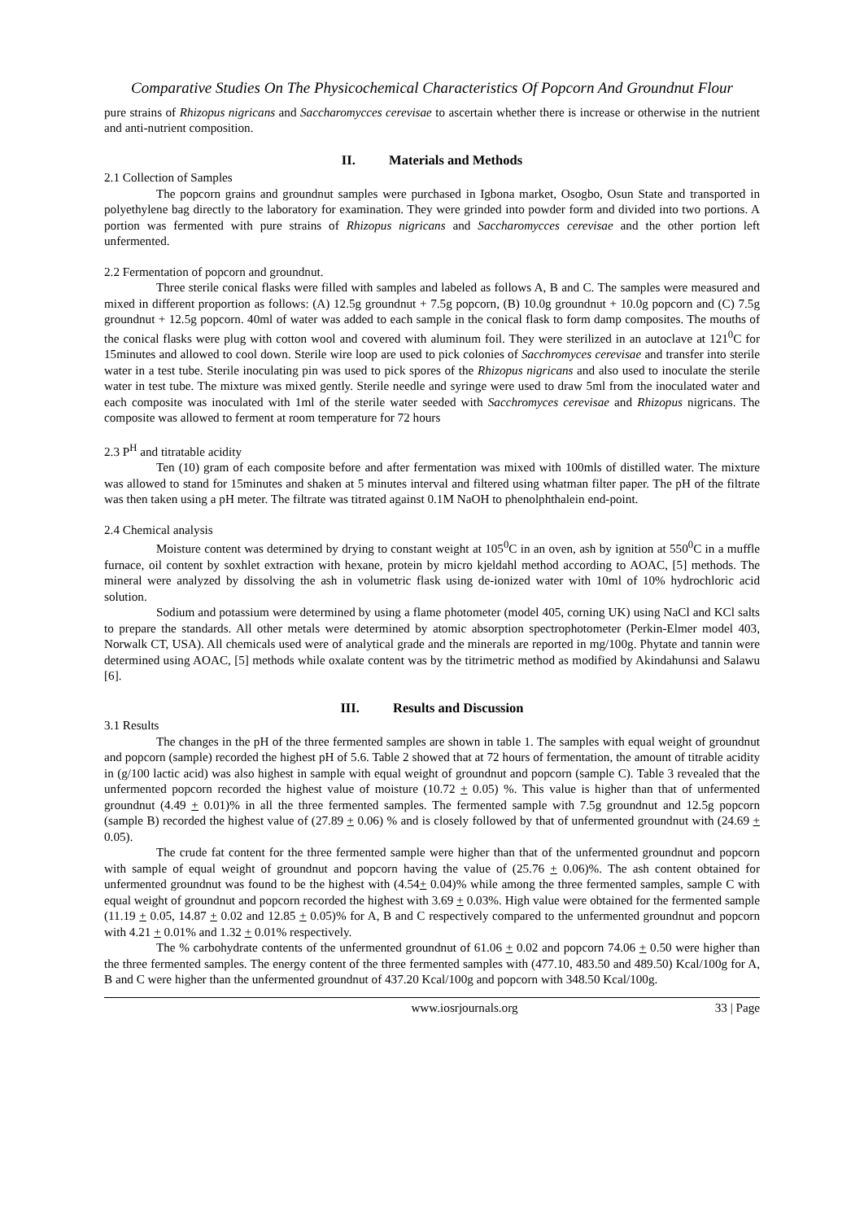Comparative Studies On The Physicochemical Characteristics Of Popcorn And Groundnut Flour
pure strains of Rhizopus nigricans and Saccharomycces cerevisae to ascertain whether there is increase or otherwise in the nutrient and anti-nutrient composition.
II. Materials and Methods
2.1 Collection of Samples
The popcorn grains and groundnut samples were purchased in Igbona market, Osogbo, Osun State and transported in polyethylene bag directly to the laboratory for examination. They were grinded into powder form and divided into two portions. A portion was fermented with pure strains of Rhizopus nigricans and Saccharomycces cerevisae and the other portion left unfermented.
2.2 Fermentation of popcorn and groundnut.
Three sterile conical flasks were filled with samples and labeled as follows A, B and C. The samples were measured and mixed in different proportion as follows: (A) 12.5g groundnut + 7.5g popcorn, (B) 10.0g groundnut + 10.0g popcorn and (C) 7.5g groundnut + 12.5g popcorn. 40ml of water was added to each sample in the conical flask to form damp composites. The mouths of the conical flasks were plug with cotton wool and covered with aluminum foil. They were sterilized in an autoclave at 121<sup>0</sup>C for 15minutes and allowed to cool down. Sterile wire loop are used to pick colonies of Sacchromyces cerevisae and transfer into sterile water in a test tube. Sterile inoculating pin was used to pick spores of the Rhizopus nigricans and also used to inoculate the sterile water in test tube. The mixture was mixed gently. Sterile needle and syringe were used to draw 5ml from the inoculated water and each composite was inoculated with 1ml of the sterile water seeded with Sacchromyces cerevisae and Rhizopus nigricans. The composite was allowed to ferment at room temperature for 72 hours
2.3 P<sup>H</sup> and titratable acidity
Ten (10) gram of each composite before and after fermentation was mixed with 100mls of distilled water. The mixture was allowed to stand for 15minutes and shaken at 5 minutes interval and filtered using whatman filter paper. The pH of the filtrate was then taken using a pH meter. The filtrate was titrated against 0.1M NaOH to phenolphthalein end-point.
2.4 Chemical analysis
Moisture content was determined by drying to constant weight at 105<sup>0</sup>C in an oven, ash by ignition at 550<sup>0</sup>C in a muffle furnace, oil content by soxhlet extraction with hexane, protein by micro kjeldahl method according to AOAC, [5] methods. The mineral were analyzed by dissolving the ash in volumetric flask using de-ionized water with 10ml of 10% hydrochloric acid solution.
Sodium and potassium were determined by using a flame photometer (model 405, corning UK) using NaCl and KCl salts to prepare the standards. All other metals were determined by atomic absorption spectrophotometer (Perkin-Elmer model 403, Norwalk CT, USA). All chemicals used were of analytical grade and the minerals are reported in mg/100g. Phytate and tannin were determined using AOAC, [5] methods while oxalate content was by the titrimetric method as modified by Akindahunsi and Salawu [6].
III. Results and Discussion
3.1 Results
The changes in the pH of the three fermented samples are shown in table 1. The samples with equal weight of groundnut and popcorn (sample) recorded the highest pH of 5.6. Table 2 showed that at 72 hours of fermentation, the amount of titrable acidity in (g/100 lactic acid) was also highest in sample with equal weight of groundnut and popcorn (sample C). Table 3 revealed that the unfermented popcorn recorded the highest value of moisture (10.72 + 0.05) %. This value is higher than that of unfermented groundnut (4.49 + 0.01)% in all the three fermented samples. The fermented sample with 7.5g groundnut and 12.5g popcorn (sample B) recorded the highest value of (27.89 + 0.06) % and is closely followed by that of unfermented groundnut with (24.69 + 0.05).
The crude fat content for the three fermented sample were higher than that of the unfermented groundnut and popcorn with sample of equal weight of groundnut and popcorn having the value of (25.76 + 0.06)%. The ash content obtained for unfermented groundnut was found to be the highest with (4.54+ 0.04)% while among the three fermented samples, sample C with equal weight of groundnut and popcorn recorded the highest with 3.69 + 0.03%. High value were obtained for the fermented sample (11.19 + 0.05, 14.87 + 0.02 and 12.85 + 0.05)% for A, B and C respectively compared to the unfermented groundnut and popcorn with 4.21 + 0.01% and 1.32 + 0.01% respectively.
The % carbohydrate contents of the unfermented groundnut of 61.06 + 0.02 and popcorn 74.06 + 0.50 were higher than the three fermented samples. The energy content of the three fermented samples with (477.10, 483.50 and 489.50) Kcal/100g for A, B and C were higher than the unfermented groundnut of 437.20 Kcal/100g and popcorn with 348.50 Kcal/100g.
www.iosrjournals.org 33 | Page